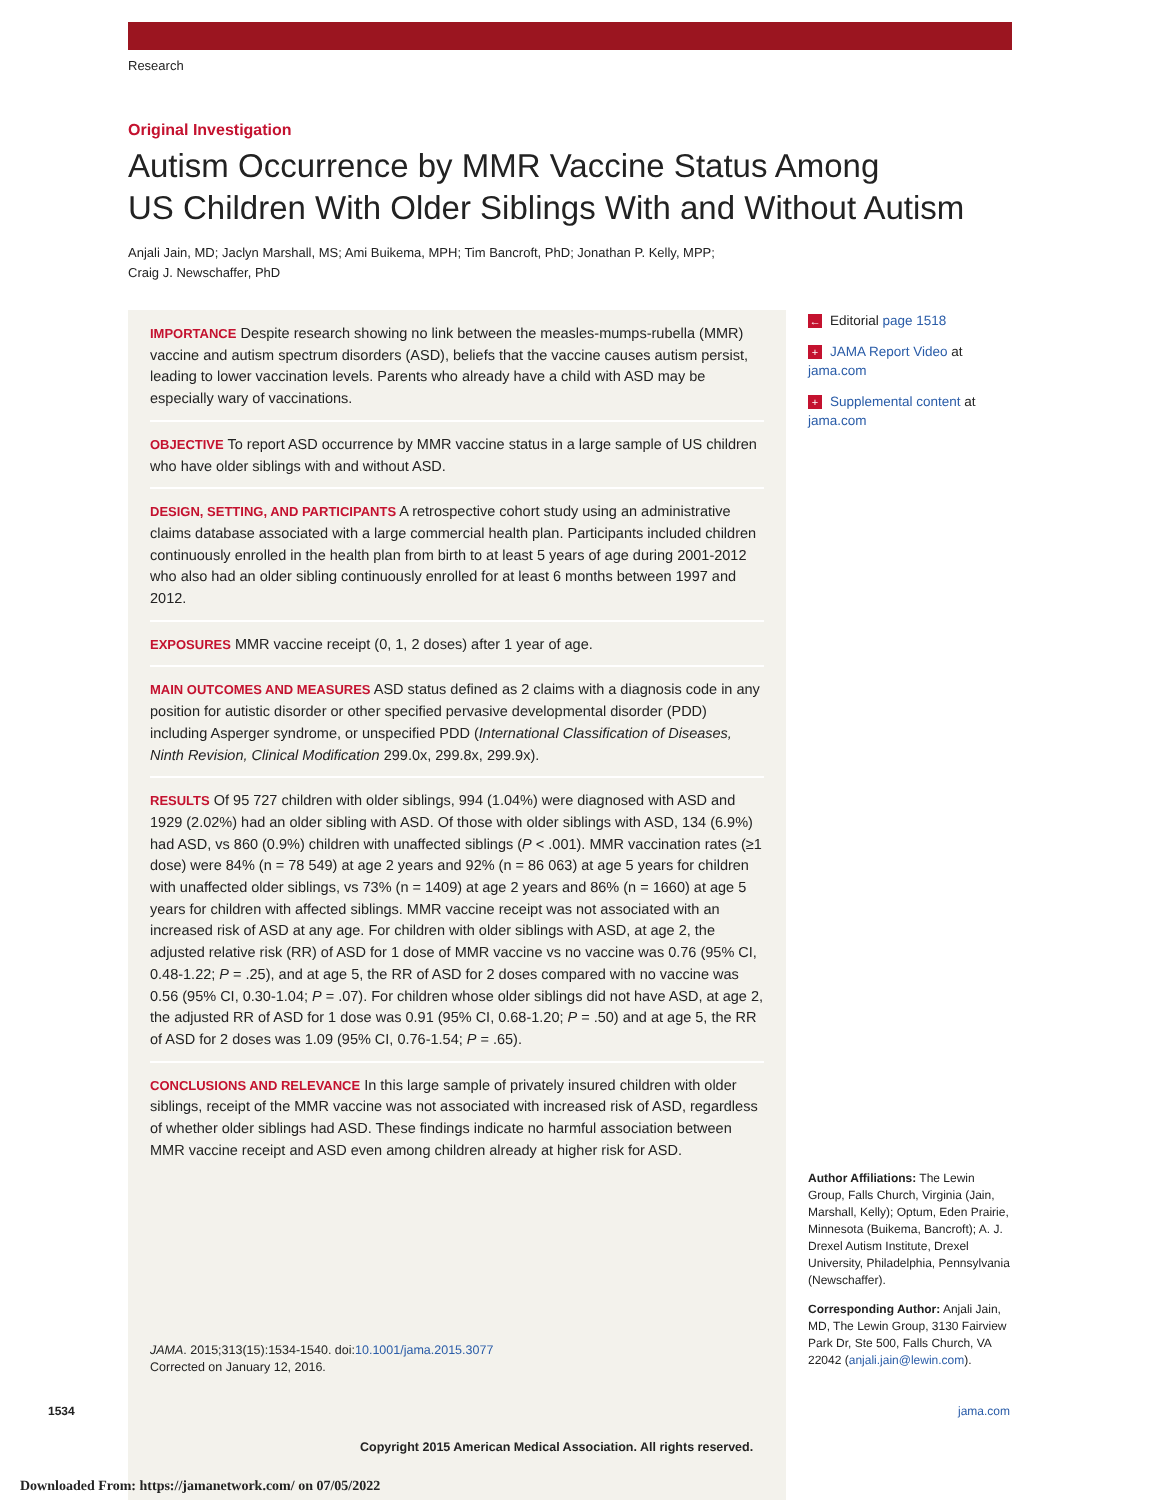Research
Original Investigation
Autism Occurrence by MMR Vaccine Status Among
US Children With Older Siblings With and Without Autism
Anjali Jain, MD; Jaclyn Marshall, MS; Ami Buikema, MPH; Tim Bancroft, PhD; Jonathan P. Kelly, MPP;
Craig J. Newschaffer, PhD
IMPORTANCE Despite research showing no link between the measles-mumps-rubella (MMR) vaccine and autism spectrum disorders (ASD), beliefs that the vaccine causes autism persist, leading to lower vaccination levels. Parents who already have a child with ASD may be especially wary of vaccinations.
OBJECTIVE To report ASD occurrence by MMR vaccine status in a large sample of US children who have older siblings with and without ASD.
DESIGN, SETTING, AND PARTICIPANTS A retrospective cohort study using an administrative claims database associated with a large commercial health plan. Participants included children continuously enrolled in the health plan from birth to at least 5 years of age during 2001-2012 who also had an older sibling continuously enrolled for at least 6 months between 1997 and 2012.
EXPOSURES MMR vaccine receipt (0, 1, 2 doses) after 1 year of age.
MAIN OUTCOMES AND MEASURES ASD status defined as 2 claims with a diagnosis code in any position for autistic disorder or other specified pervasive developmental disorder (PDD) including Asperger syndrome, or unspecified PDD (International Classification of Diseases, Ninth Revision, Clinical Modification 299.0x, 299.8x, 299.9x).
RESULTS Of 95 727 children with older siblings, 994 (1.04%) were diagnosed with ASD and 1929 (2.02%) had an older sibling with ASD. Of those with older siblings with ASD, 134 (6.9%) had ASD, vs 860 (0.9%) children with unaffected siblings (P < .001). MMR vaccination rates (≥1 dose) were 84% (n = 78 549) at age 2 years and 92% (n = 86 063) at age 5 years for children with unaffected older siblings, vs 73% (n = 1409) at age 2 years and 86% (n = 1660) at age 5 years for children with affected siblings. MMR vaccine receipt was not associated with an increased risk of ASD at any age. For children with older siblings with ASD, at age 2, the adjusted relative risk (RR) of ASD for 1 dose of MMR vaccine vs no vaccine was 0.76 (95% CI, 0.48-1.22; P = .25), and at age 5, the RR of ASD for 2 doses compared with no vaccine was 0.56 (95% CI, 0.30-1.04; P = .07). For children whose older siblings did not have ASD, at age 2, the adjusted RR of ASD for 1 dose was 0.91 (95% CI, 0.68-1.20; P = .50) and at age 5, the RR of ASD for 2 doses was 1.09 (95% CI, 0.76-1.54; P = .65).
CONCLUSIONS AND RELEVANCE In this large sample of privately insured children with older siblings, receipt of the MMR vaccine was not associated with increased risk of ASD, regardless of whether older siblings had ASD. These findings indicate no harmful association between MMR vaccine receipt and ASD even among children already at higher risk for ASD.
← Editorial page 1518
+ JAMA Report Video at jama.com
+ Supplemental content at jama.com
Author Affiliations: The Lewin Group, Falls Church, Virginia (Jain, Marshall, Kelly); Optum, Eden Prairie, Minnesota (Buikema, Bancroft); A. J. Drexel Autism Institute, Drexel University, Philadelphia, Pennsylvania (Newschaffer).
Corresponding Author: Anjali Jain, MD, The Lewin Group, 3130 Fairview Park Dr, Ste 500, Falls Church, VA 22042 (anjali.jain@lewin.com).
JAMA. 2015;313(15):1534-1540. doi:10.1001/jama.2015.3077
Corrected on January 12, 2016.
1534 jama.com
Copyright 2015 American Medical Association. All rights reserved.
Downloaded From: https://jamanetwork.com/ on 07/05/2022